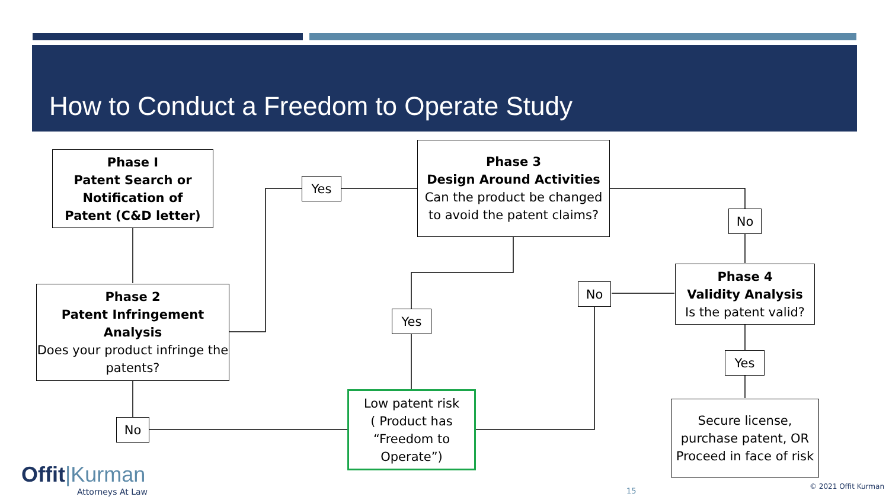How to Conduct a Freedom to Operate Study
Phase I
Patent Search or
Notification of
Patent (C&D letter)
Phase 2
Patent Infringement
Analysis
Does your product infringe the patents?
Yes
Phase 3
Design Around Activities
Can the product be changed to avoid the patent claims?
No
Phase 4
Validity Analysis
Is the patent valid?
No
Yes
Yes
No
Low patent risk
( Product has “Freedom to Operate”)
Secure license, purchase patent, OR Proceed in face of risk
Offit|Kurman
Attorneys At Law 15 © 2021 Offit Kurman